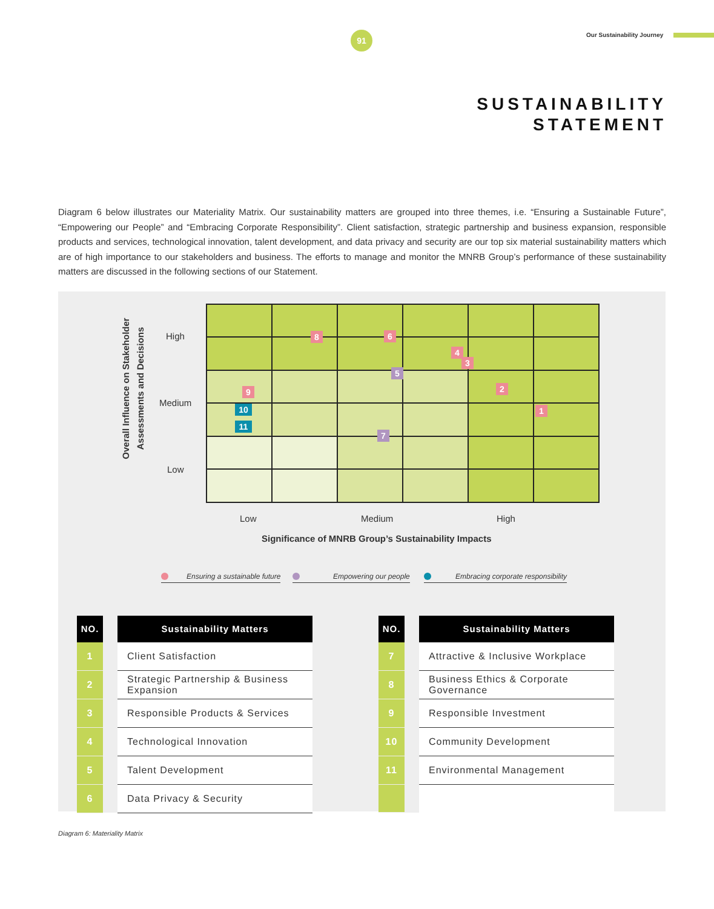91 Our Sustainability Journey
SUSTAINABILITY
STATEMENT
Diagram 6 below illustrates our Materiality Matrix. Our sustainability matters are grouped into three themes, i.e. “Ensuring a Sustainable Future”, “Empowering our People” and “Embracing Corporate Responsibility”. Client satisfaction, strategic partnership and business expansion, responsible products and services, technological innovation, talent development, and data privacy and security are our top six material sustainability matters which are of high importance to our stakeholders and business. The efforts to manage and monitor the MNRB Group’s performance of these sustainability matters are discussed in the following sections of our Statement.
Overall Influence on Stakeholder Assessments and Decisions
High
Medium
Low
8 6
4
3
5
2
9
1
10
11
7
Low Medium High
Significance of MNRB Group’s Sustainability Impacts
Ensuring a sustainable future Empowering our people
Embracing corporate responsibility
| NO. | | Sustainability Matters |
| 1 | | Client Satisfaction |
| 2 | | Strategic Partnership & Business Expansion |
| 3 | | Responsible Products & Services |
| 4 | | Technological Innovation |
| 5 | | Talent Development |
| 6 | | Data Privacy & Security |
| NO. | | Sustainability Matters |
| 7 | | Attractive & Inclusive Workplace |
| 8 | | Business Ethics & Corporate Governance |
| 9 | | Responsible Investment |
| 10 | | Community Development |
| 11 | | Environmental Management |
Diagram 6: Materiality Matrix